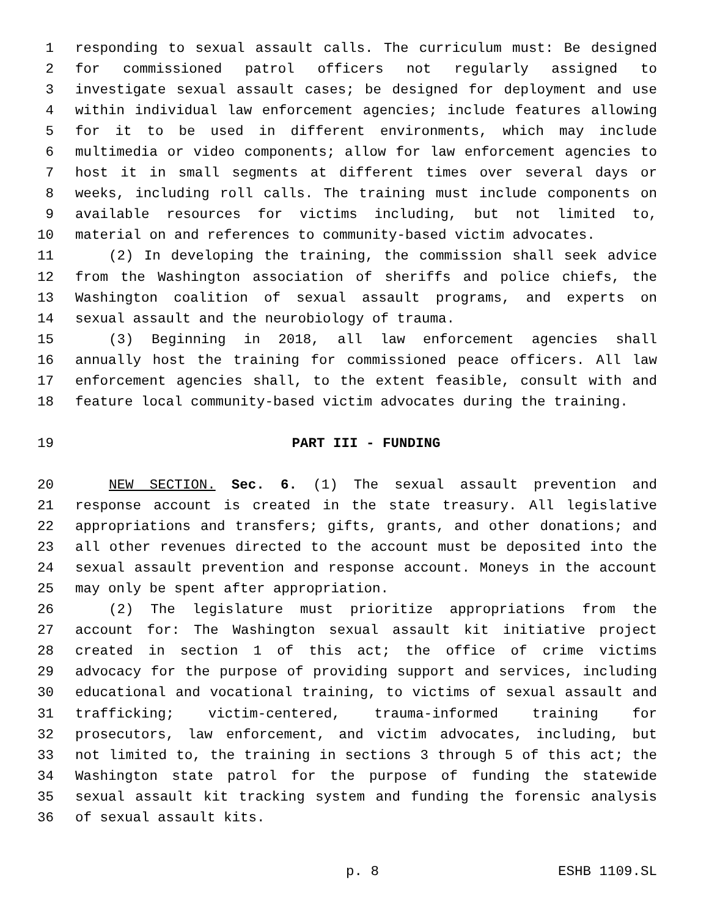1 responding to sexual assault calls. The curriculum must: Be designed
2 for commissioned patrol officers not regularly assigned to
3 investigate sexual assault cases; be designed for deployment and use
4 within individual law enforcement agencies; include features allowing
5 for it to be used in different environments, which may include
6 multimedia or video components; allow for law enforcement agencies to
7 host it in small segments at different times over several days or
8 weeks, including roll calls. The training must include components on
9 available resources for victims including, but not limited to,
10 material on and references to community-based victim advocates.
11 (2) In developing the training, the commission shall seek advice
12 from the Washington association of sheriffs and police chiefs, the
13 Washington coalition of sexual assault programs, and experts on
14 sexual assault and the neurobiology of trauma.
15 (3) Beginning in 2018, all law enforcement agencies shall
16 annually host the training for commissioned peace officers. All law
17 enforcement agencies shall, to the extent feasible, consult with and
18 feature local community-based victim advocates during the training.
19 PART III - FUNDING
20 NEW SECTION. Sec. 6. (1) The sexual assault prevention and
21 response account is created in the state treasury. All legislative
22 appropriations and transfers; gifts, grants, and other donations; and
23 all other revenues directed to the account must be deposited into the
24 sexual assault prevention and response account. Moneys in the account
25 may only be spent after appropriation.
26 (2) The legislature must prioritize appropriations from the
27 account for: The Washington sexual assault kit initiative project
28 created in section 1 of this act; the office of crime victims
29 advocacy for the purpose of providing support and services, including
30 educational and vocational training, to victims of sexual assault and
31 trafficking; victim-centered, trauma-informed training for
32 prosecutors, law enforcement, and victim advocates, including, but
33 not limited to, the training in sections 3 through 5 of this act; the
34 Washington state patrol for the purpose of funding the statewide
35 sexual assault kit tracking system and funding the forensic analysis
36 of sexual assault kits.
p. 8 ESHB 1109.SL